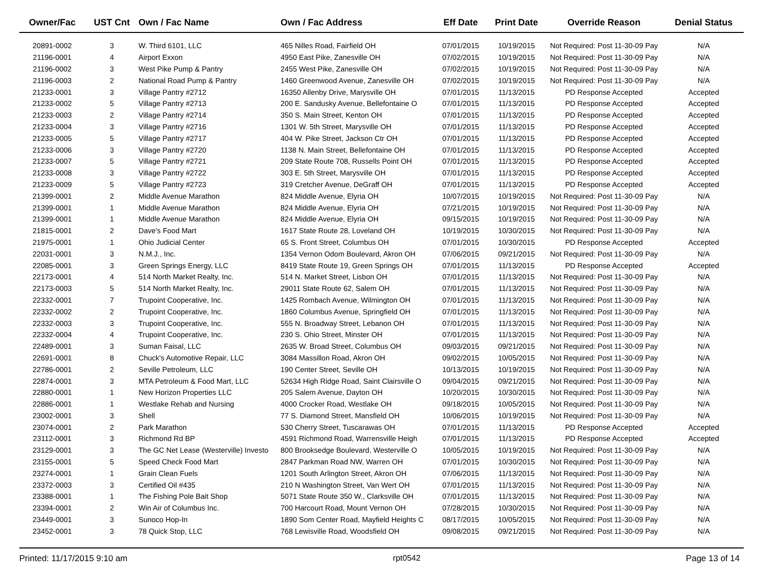| Owner/Fac | UST Cnt | Own / Fac Name | Own / Fac Address | Eff Date | Print Date | Override Reason | Denial Status |
| --- | --- | --- | --- | --- | --- | --- | --- |
| 20891-0002 | 3 | W. Third 6101, LLC | 465 Nilles Road, Fairfield OH | 07/01/2015 | 10/19/2015 | Not Required: Post 11-30-09 Pay | N/A |
| 21196-0001 | 4 | Airport Exxon | 4950 East Pike, Zanesville OH | 07/02/2015 | 10/19/2015 | Not Required: Post 11-30-09 Pay | N/A |
| 21196-0002 | 3 | West Pike Pump & Pantry | 2455 West Pike, Zanesville OH | 07/02/2015 | 10/19/2015 | Not Required: Post 11-30-09 Pay | N/A |
| 21196-0003 | 2 | National Road Pump & Pantry | 1460 Greenwood Avenue, Zanesville OH | 07/02/2015 | 10/19/2015 | Not Required: Post 11-30-09 Pay | N/A |
| 21233-0001 | 3 | Village Pantry #2712 | 16350 Allenby Drive, Marysville OH | 07/01/2015 | 11/13/2015 | PD Response Accepted | Accepted |
| 21233-0002 | 5 | Village Pantry #2713 | 200 E. Sandusky Avenue, Bellefontaine O | 07/01/2015 | 11/13/2015 | PD Response Accepted | Accepted |
| 21233-0003 | 2 | Village Pantry #2714 | 350 S. Main Street, Kenton OH | 07/01/2015 | 11/13/2015 | PD Response Accepted | Accepted |
| 21233-0004 | 3 | Village Pantry #2716 | 1301 W. 5th Street, Marysville OH | 07/01/2015 | 11/13/2015 | PD Response Accepted | Accepted |
| 21233-0005 | 5 | Village Pantry #2717 | 404 W. Pike Street, Jackson Ctr OH | 07/01/2015 | 11/13/2015 | PD Response Accepted | Accepted |
| 21233-0006 | 3 | Village Pantry #2720 | 1138 N. Main Street, Bellefontaine OH | 07/01/2015 | 11/13/2015 | PD Response Accepted | Accepted |
| 21233-0007 | 5 | Village Pantry #2721 | 209 State Route 708, Russells Point OH | 07/01/2015 | 11/13/2015 | PD Response Accepted | Accepted |
| 21233-0008 | 3 | Village Pantry #2722 | 303 E. 5th Street, Marysville OH | 07/01/2015 | 11/13/2015 | PD Response Accepted | Accepted |
| 21233-0009 | 5 | Village Pantry #2723 | 319 Cretcher Avenue, DeGraff OH | 07/01/2015 | 11/13/2015 | PD Response Accepted | Accepted |
| 21399-0001 | 2 | Middle Avenue Marathon | 824 Middle Avenue, Elyria OH | 10/07/2015 | 10/19/2015 | Not Required: Post 11-30-09 Pay | N/A |
| 21399-0001 | 1 | Middle Avenue Marathon | 824 Middle Avenue, Elyria OH | 07/21/2015 | 10/19/2015 | Not Required: Post 11-30-09 Pay | N/A |
| 21399-0001 | 1 | Middle Avenue Marathon | 824 Middle Avenue, Elyria OH | 09/15/2015 | 10/19/2015 | Not Required: Post 11-30-09 Pay | N/A |
| 21815-0001 | 2 | Dave's Food Mart | 1617 State Route 28, Loveland OH | 10/19/2015 | 10/30/2015 | Not Required: Post 11-30-09 Pay | N/A |
| 21975-0001 | 1 | Ohio Judicial Center | 65 S. Front Street, Columbus OH | 07/01/2015 | 10/30/2015 | PD Response Accepted | Accepted |
| 22031-0001 | 3 | N.M.J., Inc. | 1354 Vernon Odom Boulevard, Akron OH | 07/06/2015 | 09/21/2015 | Not Required: Post 11-30-09 Pay | N/A |
| 22085-0001 | 3 | Green Springs Energy, LLC | 8419 State Route 19, Green Springs OH | 07/01/2015 | 11/13/2015 | PD Response Accepted | Accepted |
| 22173-0001 | 4 | 514 North Market Realty, Inc. | 514 N. Market Street, Lisbon OH | 07/01/2015 | 11/13/2015 | Not Required: Post 11-30-09 Pay | N/A |
| 22173-0003 | 5 | 514 North Market Realty, Inc. | 29011 State Route 62, Salem OH | 07/01/2015 | 11/13/2015 | Not Required: Post 11-30-09 Pay | N/A |
| 22332-0001 | 7 | Trupoint Cooperative, Inc. | 1425 Rombach Avenue, Wilmington OH | 07/01/2015 | 11/13/2015 | Not Required: Post 11-30-09 Pay | N/A |
| 22332-0002 | 2 | Trupoint Cooperative, Inc. | 1860 Columbus Avenue, Springfield OH | 07/01/2015 | 11/13/2015 | Not Required: Post 11-30-09 Pay | N/A |
| 22332-0003 | 3 | Trupoint Cooperative, Inc. | 555 N. Broadway Street, Lebanon OH | 07/01/2015 | 11/13/2015 | Not Required: Post 11-30-09 Pay | N/A |
| 22332-0004 | 4 | Trupoint Cooperative, Inc. | 230 S. Ohio Street, Minster OH | 07/01/2015 | 11/13/2015 | Not Required: Post 11-30-09 Pay | N/A |
| 22489-0001 | 3 | Suman Faisal, LLC | 2635 W. Broad Street, Columbus OH | 09/03/2015 | 09/21/2015 | Not Required: Post 11-30-09 Pay | N/A |
| 22691-0001 | 8 | Chuck's Automotive Repair, LLC | 3084 Massillon Road, Akron OH | 09/02/2015 | 10/05/2015 | Not Required: Post 11-30-09 Pay | N/A |
| 22786-0001 | 2 | Seville Petroleum, LLC | 190 Center Street, Seville OH | 10/13/2015 | 10/19/2015 | Not Required: Post 11-30-09 Pay | N/A |
| 22874-0001 | 3 | MTA Petroleum & Food Mart, LLC | 52634 High Ridge Road, Saint Clairsville O | 09/04/2015 | 09/21/2015 | Not Required: Post 11-30-09 Pay | N/A |
| 22880-0001 | 1 | New Horizon Properties LLC | 205 Salem Avenue, Dayton OH | 10/20/2015 | 10/30/2015 | Not Required: Post 11-30-09 Pay | N/A |
| 22886-0001 | 1 | Westlake Rehab and Nursing | 4000 Crocker Road, Westlake OH | 09/18/2015 | 10/05/2015 | Not Required: Post 11-30-09 Pay | N/A |
| 23002-0001 | 3 | Shell | 77 S. Diamond Street, Mansfield OH | 10/06/2015 | 10/19/2015 | Not Required: Post 11-30-09 Pay | N/A |
| 23074-0001 | 2 | Park Marathon | 530 Cherry Street, Tuscarawas OH | 07/01/2015 | 11/13/2015 | PD Response Accepted | Accepted |
| 23112-0001 | 3 | Richmond Rd BP | 4591 Richmond Road, Warrensville Heigh | 07/01/2015 | 11/13/2015 | PD Response Accepted | Accepted |
| 23129-0001 | 3 | The GC Net Lease (Westerville) Investo | 800 Brooksedge Boulevard, Westerville O | 10/05/2015 | 10/19/2015 | Not Required: Post 11-30-09 Pay | N/A |
| 23155-0001 | 5 | Speed Check Food Mart | 2847 Parkman Road NW, Warren OH | 07/01/2015 | 10/30/2015 | Not Required: Post 11-30-09 Pay | N/A |
| 23274-0001 | 1 | Grain Clean Fuels | 1201 South Arlington Street, Akron OH | 07/06/2015 | 11/13/2015 | Not Required: Post 11-30-09 Pay | N/A |
| 23372-0003 | 3 | Certified Oil #435 | 210 N Washington Street, Van Wert OH | 07/01/2015 | 11/13/2015 | Not Required: Post 11-30-09 Pay | N/A |
| 23388-0001 | 1 | The Fishing Pole Bait Shop | 5071 State Route 350 W., Clarksville OH | 07/01/2015 | 11/13/2015 | Not Required: Post 11-30-09 Pay | N/A |
| 23394-0001 | 2 | Win Air of Columbus Inc. | 700 Harcourt Road, Mount Vernon OH | 07/28/2015 | 10/30/2015 | Not Required: Post 11-30-09 Pay | N/A |
| 23449-0001 | 3 | Sunoco Hop-In | 1890 Som Center Road, Mayfield Heights C | 08/17/2015 | 10/05/2015 | Not Required: Post 11-30-09 Pay | N/A |
| 23452-0001 | 3 | 78 Quick Stop, LLC | 768 Lewisville Road, Woodsfield OH | 09/08/2015 | 09/21/2015 | Not Required: Post 11-30-09 Pay | N/A |
Printed: 11/17/2015 9:10 am rpt0542 Page 13 of 14